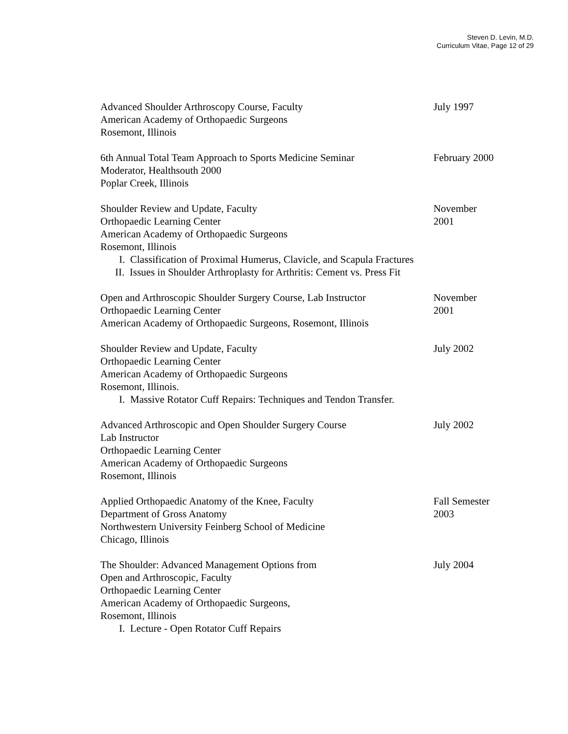Steven D. Levin, M.D.
Curriculum Vitae, Page 12 of 29
Advanced Shoulder Arthroscopy Course, Faculty
American Academy of Orthopaedic Surgeons
Rosemont, Illinois
July 1997
6th Annual Total Team Approach to Sports Medicine Seminar
Moderator, Healthsouth 2000
Poplar Creek, Illinois
February 2000
Shoulder Review and Update, Faculty
Orthopaedic Learning Center
American Academy of Orthopaedic Surgeons
Rosemont, Illinois
I. Classification of Proximal Humerus, Clavicle, and Scapula Fractures
II. Issues in Shoulder Arthroplasty for Arthritis: Cement vs. Press Fit
November
2001
Open and Arthroscopic Shoulder Surgery Course, Lab Instructor
Orthopaedic Learning Center
American Academy of Orthopaedic Surgeons, Rosemont, Illinois
November
2001
Shoulder Review and Update, Faculty
Orthopaedic Learning Center
American Academy of Orthopaedic Surgeons
Rosemont, Illinois.
I. Massive Rotator Cuff Repairs: Techniques and Tendon Transfer.
July 2002
Advanced Arthroscopic and Open Shoulder Surgery Course
Lab Instructor
Orthopaedic Learning Center
American Academy of Orthopaedic Surgeons
Rosemont, Illinois
July 2002
Applied Orthopaedic Anatomy of the Knee, Faculty
Department of Gross Anatomy
Northwestern University Feinberg School of Medicine
Chicago, Illinois
Fall Semester
2003
The Shoulder: Advanced Management Options from
Open and Arthroscopic, Faculty
Orthopaedic Learning Center
American Academy of Orthopaedic Surgeons,
Rosemont, Illinois
I. Lecture - Open Rotator Cuff Repairs
July 2004